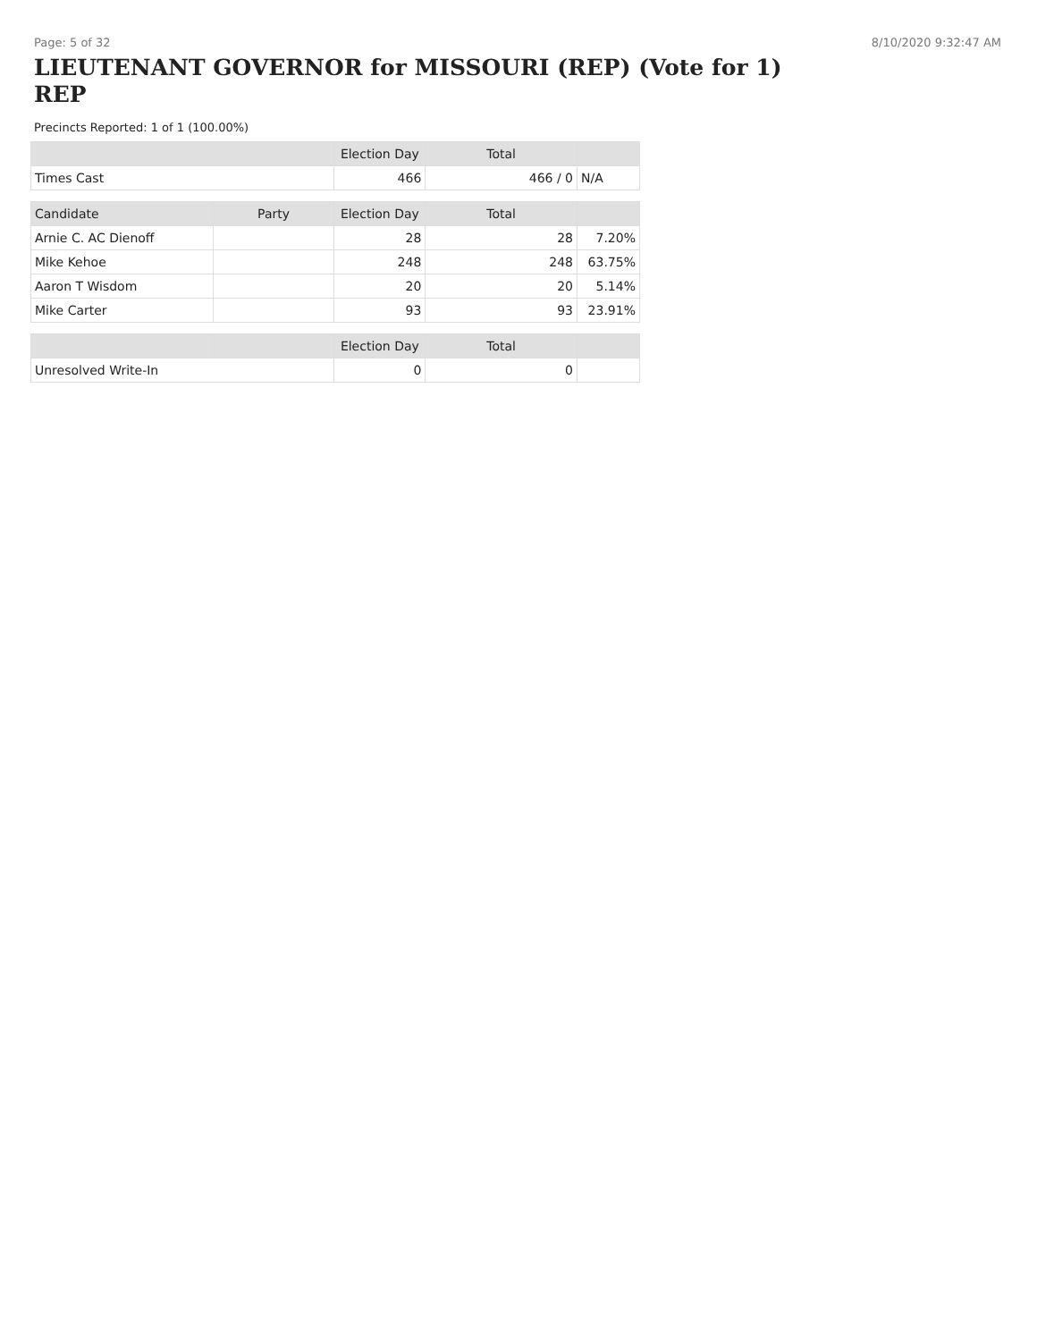Page: 5 of 32 8/10/2020 9:32:47 AM
LIEUTENANT GOVERNOR for MISSOURI (REP) (Vote for 1) REP
Precincts Reported: 1 of 1 (100.00%)
| | | Election Day | Total | |
| --- | --- | --- | --- | --- |
| Times Cast | | 466 | 466 / 0 | N/A |
| Candidate | Party | Election Day | Total | |
| Arnie C. AC Dienoff | | 28 | 28 | 7.20% |
| Mike Kehoe | | 248 | 248 | 63.75% |
| Aaron T Wisdom | | 20 | 20 | 5.14% |
| Mike Carter | | 93 | 93 | 23.91% |
| | | Election Day | Total | |
| Unresolved Write-In | | 0 | 0 | |